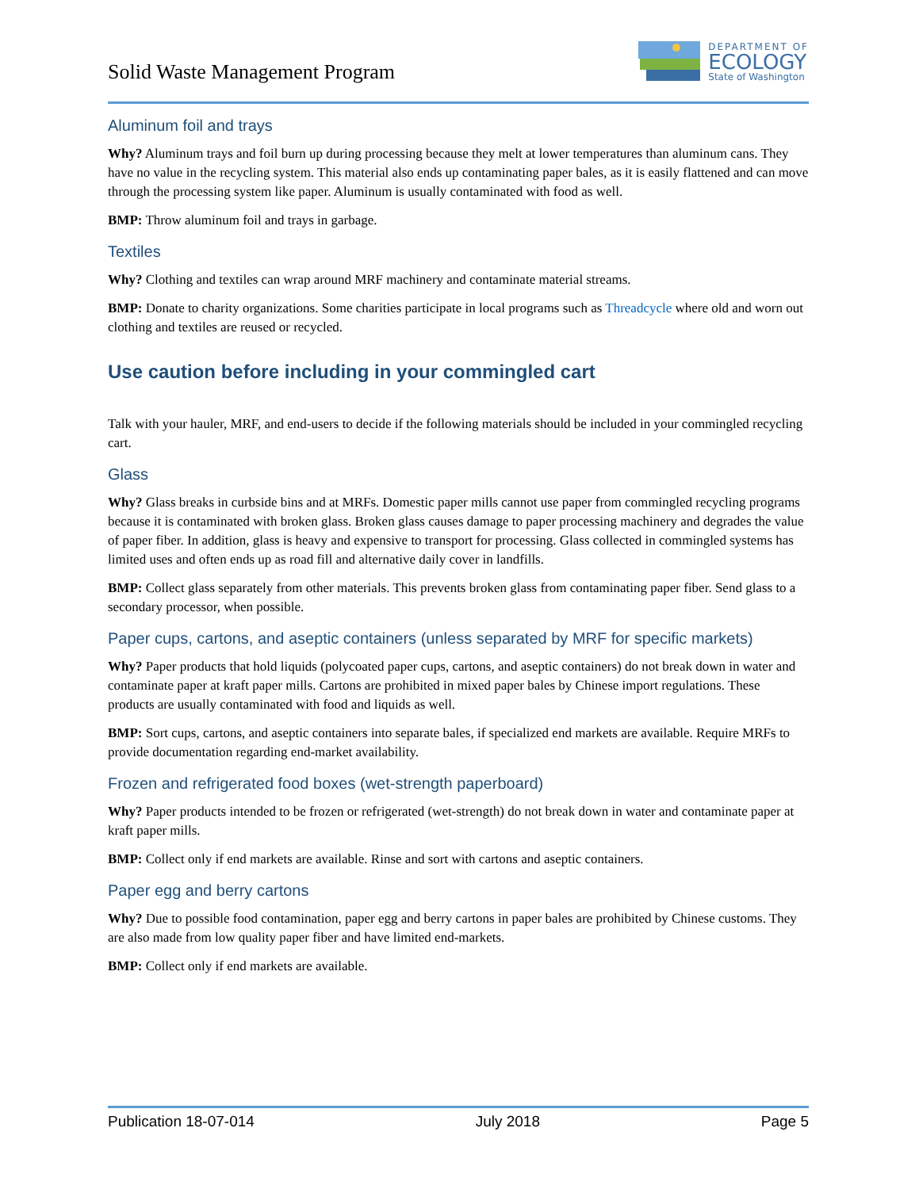Solid Waste Management Program
DEPARTMENT OF
ECOLOGY
State of Washington
Aluminum foil and trays
Why? Aluminum trays and foil burn up during processing because they melt at lower temperatures than aluminum cans. They have no value in the recycling system. This material also ends up contaminating paper bales, as it is easily flattened and can move through the processing system like paper. Aluminum is usually contaminated with food as well.
BMP: Throw aluminum foil and trays in garbage.
Textiles
Why? Clothing and textiles can wrap around MRF machinery and contaminate material streams.
BMP: Donate to charity organizations. Some charities participate in local programs such as Threadcycle where old and worn out clothing and textiles are reused or recycled.
Use caution before including in your commingled cart
Talk with your hauler, MRF, and end-users to decide if the following materials should be included in your commingled recycling cart.
Glass
Why? Glass breaks in curbside bins and at MRFs. Domestic paper mills cannot use paper from commingled recycling programs because it is contaminated with broken glass. Broken glass causes damage to paper processing machinery and degrades the value of paper fiber. In addition, glass is heavy and expensive to transport for processing. Glass collected in commingled systems has limited uses and often ends up as road fill and alternative daily cover in landfills.
BMP: Collect glass separately from other materials. This prevents broken glass from contaminating paper fiber. Send glass to a secondary processor, when possible.
Paper cups, cartons, and aseptic containers (unless separated by MRF for specific markets)
Why? Paper products that hold liquids (polycoated paper cups, cartons, and aseptic containers) do not break down in water and contaminate paper at kraft paper mills. Cartons are prohibited in mixed paper bales by Chinese import regulations. These products are usually contaminated with food and liquids as well.
BMP: Sort cups, cartons, and aseptic containers into separate bales, if specialized end markets are available. Require MRFs to provide documentation regarding end-market availability.
Frozen and refrigerated food boxes (wet-strength paperboard)
Why? Paper products intended to be frozen or refrigerated (wet-strength) do not break down in water and contaminate paper at kraft paper mills.
BMP: Collect only if end markets are available. Rinse and sort with cartons and aseptic containers.
Paper egg and berry cartons
Why? Due to possible food contamination, paper egg and berry cartons in paper bales are prohibited by Chinese customs. They are also made from low quality paper fiber and have limited end-markets.
BMP: Collect only if end markets are available.
Publication 18-07-014 July 2018 Page 5